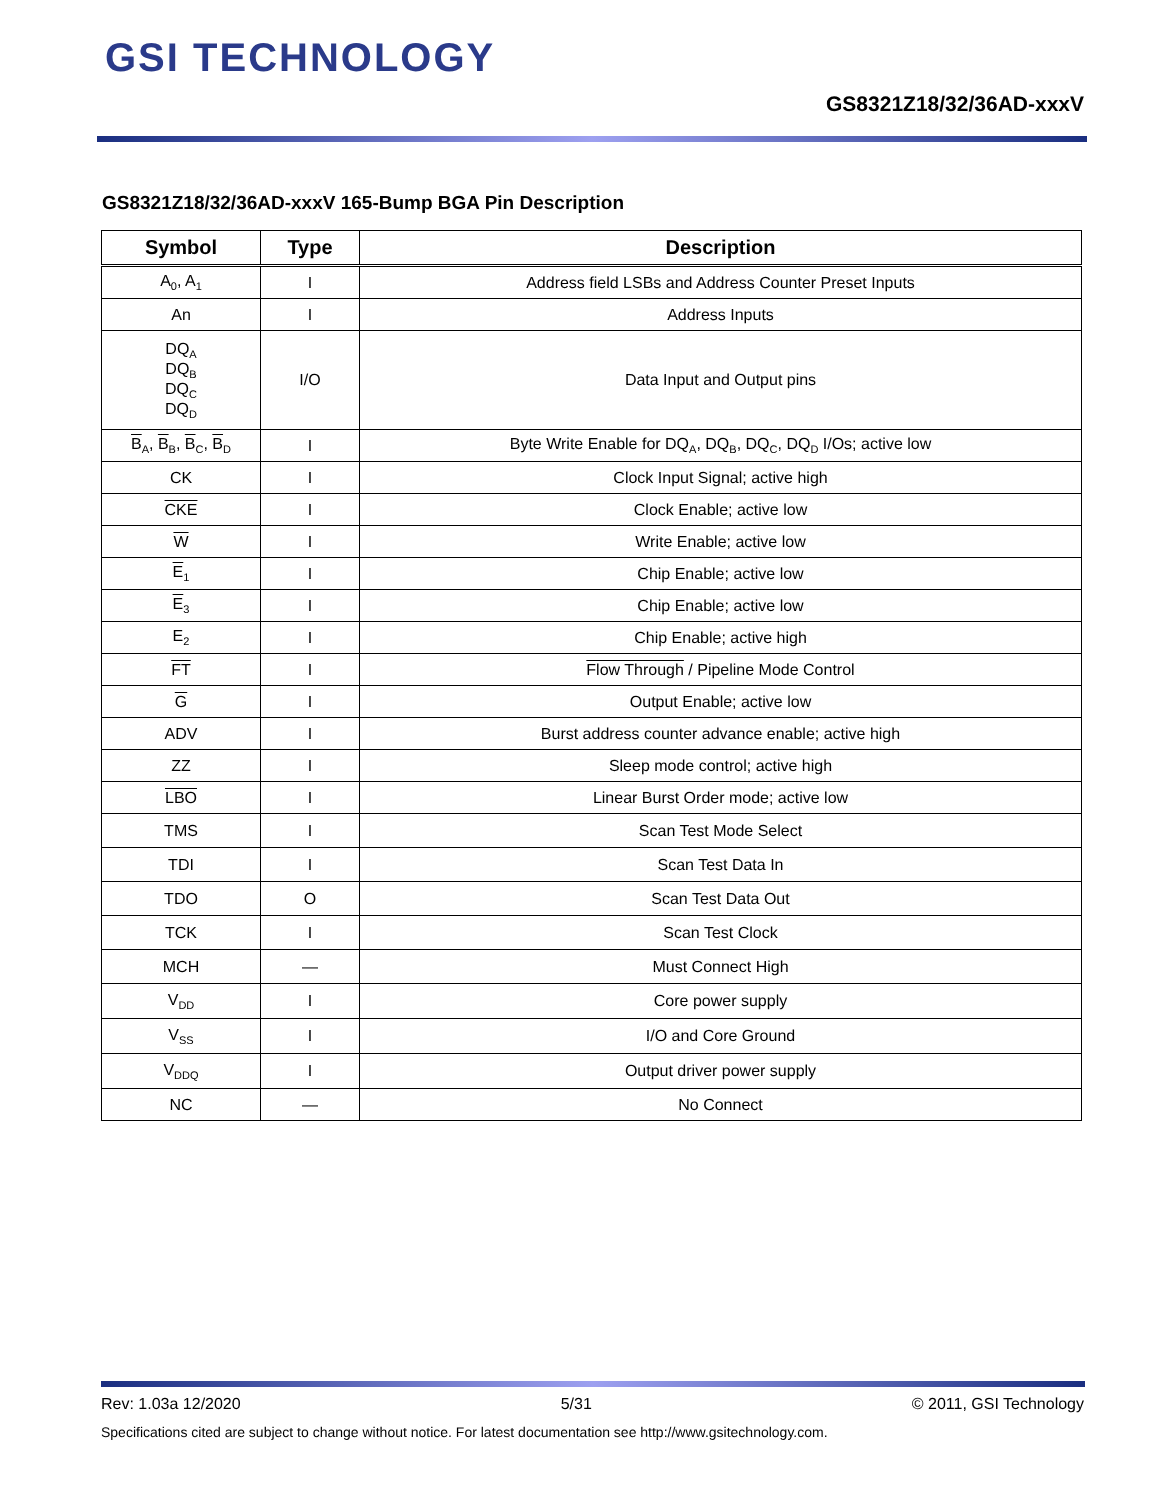GSI TECHNOLOGY
GS8321Z18/32/36AD-xxxV
GS8321Z18/32/36AD-xxxV 165-Bump BGA Pin Description
| Symbol | Type | Description |
| --- | --- | --- |
| A<sub>0</sub>, A<sub>1</sub> | I | Address field LSBs and Address Counter Preset Inputs |
| An | I | Address Inputs |
| DQ<sub>A</sub> DQ<sub>B</sub> DQ<sub>C</sub> DQ<sub>D</sub> | I/O | Data Input and Output pins |
| B<sub>A</sub>, B<sub>B</sub>, B<sub>C</sub>, B<sub>D</sub> | I | Byte Write Enable for DQ<sub>A</sub>, DQ<sub>B</sub>, DQ<sub>C</sub>, DQ<sub>D</sub> I/Os; active low |
| CK | I | Clock Input Signal; active high |
| CKE | I | Clock Enable; active low |
| W | I | Write Enable; active low |
| E<sub>1</sub> | I | Chip Enable; active low |
| E<sub>3</sub> | I | Chip Enable; active low |
| E<sub>2</sub> | I | Chip Enable; active high |
| FT | I | Flow Through / Pipeline Mode Control |
| G | I | Output Enable; active low |
| ADV | I | Burst address counter advance enable; active high |
| ZZ | I | Sleep mode control; active high |
| LBO | I | Linear Burst Order mode; active low |
| TMS | I | Scan Test Mode Select |
| TDI | I | Scan Test Data In |
| TDO | O | Scan Test Data Out |
| TCK | I | Scan Test Clock |
| MCH | — | Must Connect High |
| V<sub>DD</sub> | I | Core power supply |
| V<sub>SS</sub> | I | I/O and Core Ground |
| V<sub>DDQ</sub> | I | Output driver power supply |
| NC | — | No Connect |
Rev: 1.03a 12/2020 5/31 © 2011, GSI Technology
Specifications cited are subject to change without notice. For latest documentation see http://www.gsitechnology.com.